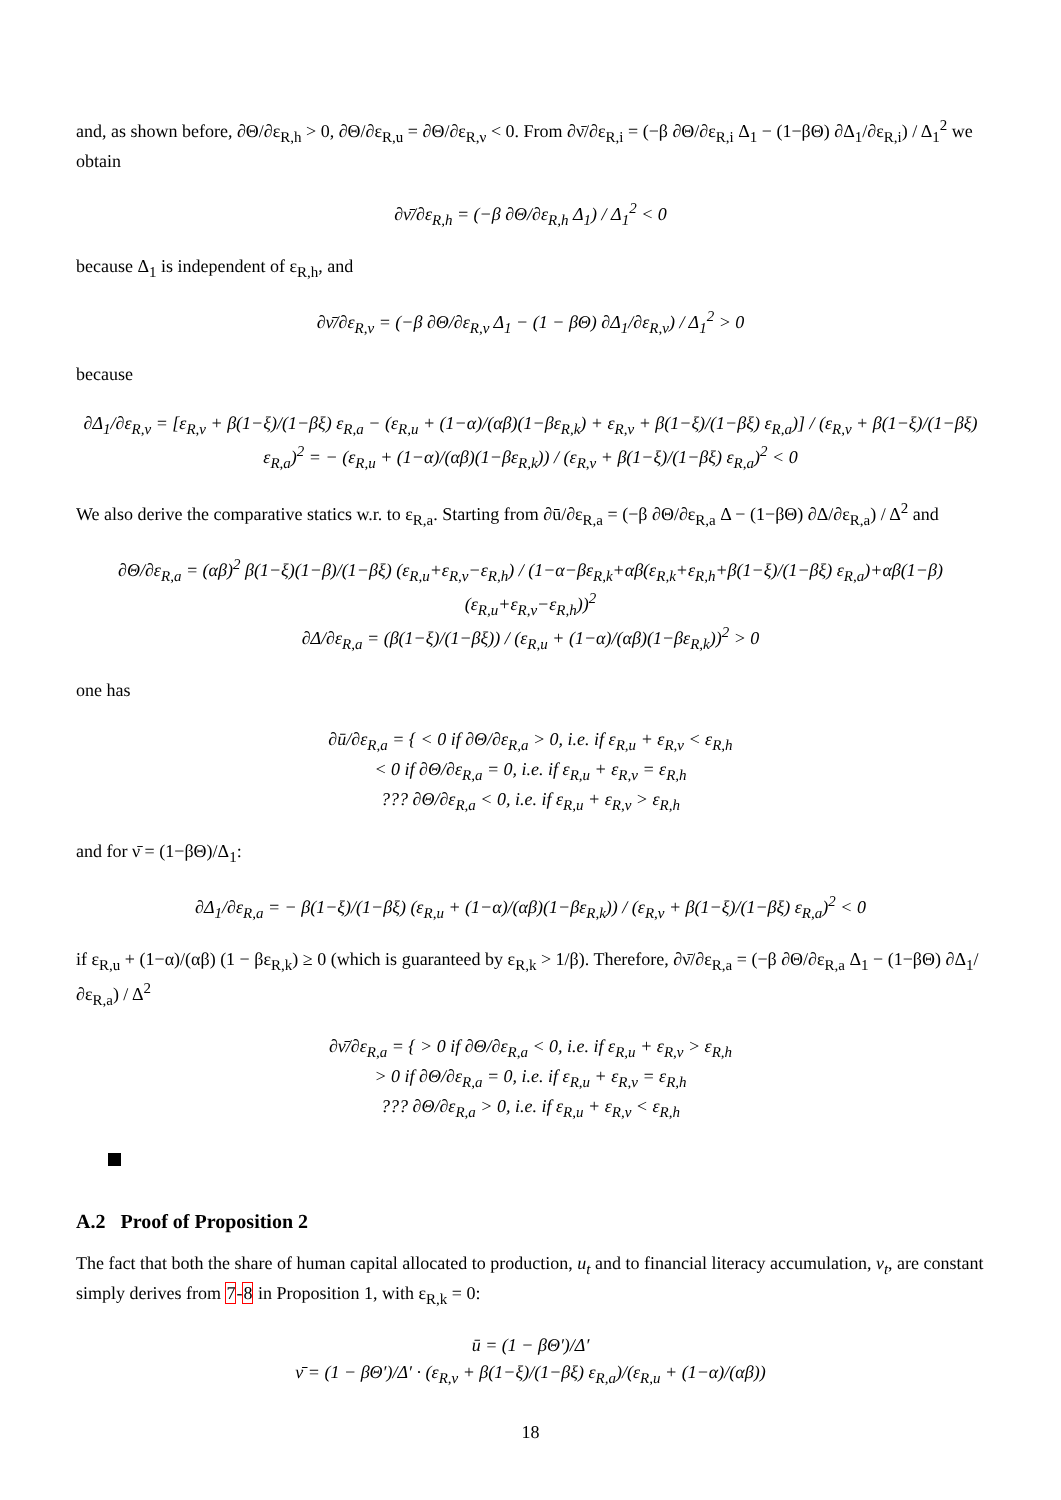and, as shown before, ∂Θ/∂ε<sub>R,h</sub> > 0, ∂Θ/∂ε<sub>R,u</sub> = ∂Θ/∂ε<sub>R,ν</sub> < 0. From ∂ν̄/∂ε<sub>R,i</sub> = (−β ∂Θ/∂ε<sub>R,i</sub> Δ<sub>1</sub> − (1−βΘ) ∂Δ<sub>1</sub>/∂ε<sub>R,i</sub>) / Δ<sub>1</sub><sup>2</sup> we obtain
∂ν̄/∂ε<sub>R,h</sub> = (−β ∂Θ/∂ε<sub>R,h</sub> Δ<sub>1</sub>) / Δ<sub>1</sub><sup>2</sup> < 0
because Δ<sub>1</sub> is independent of ε<sub>R,h</sub>, and
∂ν̄/∂ε<sub>R,ν</sub> = (−β ∂Θ/∂ε<sub>R,ν</sub> Δ<sub>1</sub> − (1 − βΘ) ∂Δ<sub>1</sub>/∂ε<sub>R,ν</sub>) / Δ<sub>1</sub><sup>2</sup> > 0
because
∂Δ<sub>1</sub>/∂ε<sub>R,ν</sub> = [ε<sub>R,ν</sub> + β(1−ξ)/(1−βξ) ε<sub>R,a</sub> − (ε<sub>R,u</sub> + (1−α)/(αβ)(1−βε<sub>R,k</sub>) + ε<sub>R,ν</sub> + β(1−ξ)/(1−βξ) ε<sub>R,a</sub>)] / (ε<sub>R,ν</sub> + β(1−ξ)/(1−βξ) ε<sub>R,a</sub>)<sup>2</sup> = − (ε<sub>R,u</sub> + (1−α)/(αβ)(1−βε<sub>R,k</sub>)) / (ε<sub>R,ν</sub> + β(1−ξ)/(1−βξ) ε<sub>R,a</sub>)<sup>2</sup> < 0
We also derive the comparative statics w.r. to ε<sub>R,a</sub>. Starting from ∂ū/∂ε<sub>R,a</sub> = (−β ∂Θ/∂ε<sub>R,a</sub> Δ − (1−βΘ) ∂Δ/∂ε<sub>R,a</sub>) / Δ<sup>2</sup> and
∂Θ/∂ε<sub>R,a</sub> = (αβ)<sup>2</sup> β(1−ξ)(1−β)/(1−βξ) (ε<sub>R,u</sub>+ε<sub>R,ν</sub>−ε<sub>R,h</sub>) / (1−α−βε<sub>R,k</sub>+αβ(ε<sub>R,k</sub>+ε<sub>R,h</sub>+β(1−ξ)/(1−βξ) ε<sub>R,a</sub>)+αβ(1−β)(ε<sub>R,u</sub>+ε<sub>R,ν</sub>−ε<sub>R,h</sub>))<sup>2</sup>
∂Δ/∂ε<sub>R,a</sub> = (β(1−ξ)/(1−βξ)) / (ε<sub>R,u</sub> + (1−α)/(αβ)(1−βε<sub>R,k</sub>))<sup>2</sup> > 0
one has
∂ū/∂ε<sub>R,a</sub> = { < 0 if ∂Θ/∂ε<sub>R,a</sub> > 0, i.e. if ε<sub>R,u</sub> + ε<sub>R,ν</sub> < ε<sub>R,h</sub>
< 0 if ∂Θ/∂ε<sub>R,a</sub> = 0, i.e. if ε<sub>R,u</sub> + ε<sub>R,ν</sub> = ε<sub>R,h</sub>
??? ∂Θ/∂ε<sub>R,a</sub> < 0, i.e. if ε<sub>R,u</sub> + ε<sub>R,ν</sub> > ε<sub>R,h</sub>
and for ν̄ = (1−βΘ)/Δ<sub>1</sub>:
∂Δ<sub>1</sub>/∂ε<sub>R,a</sub> = − β(1−ξ)/(1−βξ) (ε<sub>R,u</sub> + (1−α)/(αβ)(1−βε<sub>R,k</sub>)) / (ε<sub>R,ν</sub> + β(1−ξ)/(1−βξ) ε<sub>R,a</sub>)<sup>2</sup> < 0
if ε<sub>R,u</sub> + (1−α)/(αβ) (1 − βε<sub>R,k</sub>) ≥ 0 (which is guaranteed by ε<sub>R,k</sub> > 1/β). Therefore, ∂ν̄/∂ε<sub>R,a</sub> = (−β ∂Θ/∂ε<sub>R,a</sub> Δ<sub>1</sub> − (1−βΘ) ∂Δ<sub>1</sub>/∂ε<sub>R,a</sub>) / Δ<sup>2</sup>
∂ν̄/∂ε<sub>R,a</sub> = { > 0 if ∂Θ/∂ε<sub>R,a</sub> < 0, i.e. if ε<sub>R,u</sub> + ε<sub>R,ν</sub> > ε<sub>R,h</sub>
> 0 if ∂Θ/∂ε<sub>R,a</sub> = 0, i.e. if ε<sub>R,u</sub> + ε<sub>R,ν</sub> = ε<sub>R,h</sub>
??? ∂Θ/∂ε<sub>R,a</sub> > 0, i.e. if ε<sub>R,u</sub> + ε<sub>R,ν</sub> < ε<sub>R,h</sub>
A.2 Proof of Proposition 2
The fact that both the share of human capital allocated to production, u<sub>t</sub> and to financial literacy accumulation, ν<sub>t</sub>, are constant simply derives from 7-8 in Proposition 1, with ε<sub>R,k</sub> = 0:
ū = (1 − βΘ′)/Δ′
ν̄ = (1 − βΘ′)/Δ′ · (ε<sub>R,ν</sub> + β(1−ξ)/(1−βξ) ε<sub>R,a</sub>)/(ε<sub>R,u</sub> + (1−α)/(αβ))
18